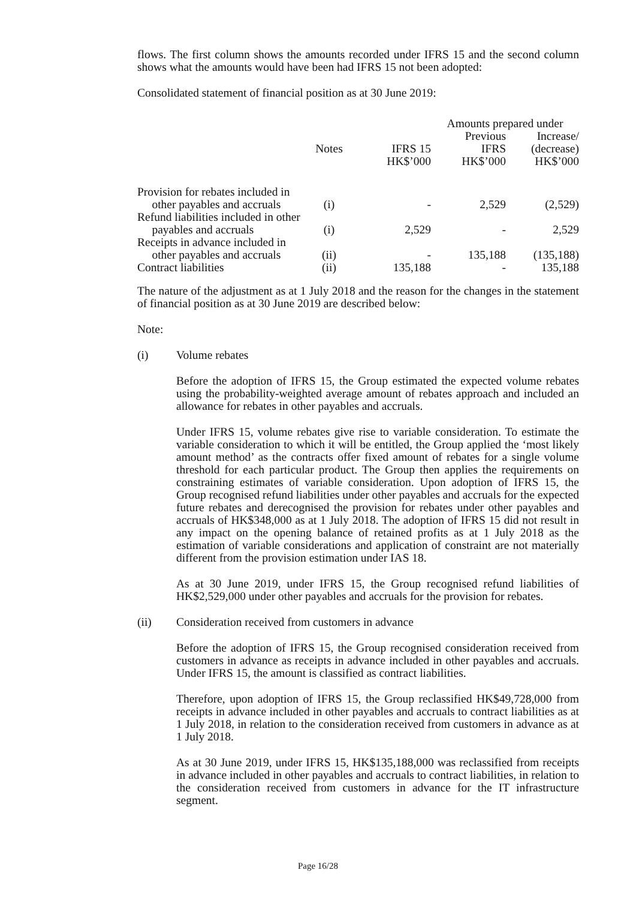flows. The first column shows the amounts recorded under IFRS 15 and the second column shows what the amounts would have been had IFRS 15 not been adopted:
Consolidated statement of financial position as at 30 June 2019:
| | | | Amounts prepared under | |
| --- | --- | --- | --- | --- |
| | | | Previous | Increase/ |
| | Notes | IFRS 15 | IFRS | (decrease) |
| | | HK$’000 | HK$’000 | HK$’000 |
| Provision for rebates included in other payables and accruals | (i) | - | 2,529 | (2,529) |
| Refund liabilities included in other payables and accruals | (i) | 2,529 | - | 2,529 |
| Receipts in advance included in other payables and accruals | (ii) | - | 135,188 | (135,188) |
| Contract liabilities | (ii) | 135,188 | - | 135,188 |
The nature of the adjustment as at 1 July 2018 and the reason for the changes in the statement of financial position as at 30 June 2019 are described below:
Note:
(i) Volume rebates
Before the adoption of IFRS 15, the Group estimated the expected volume rebates using the probability-weighted average amount of rebates approach and included an allowance for rebates in other payables and accruals.
Under IFRS 15, volume rebates give rise to variable consideration. To estimate the variable consideration to which it will be entitled, the Group applied the ‘most likely amount method’ as the contracts offer fixed amount of rebates for a single volume threshold for each particular product. The Group then applies the requirements on constraining estimates of variable consideration. Upon adoption of IFRS 15, the Group recognised refund liabilities under other payables and accruals for the expected future rebates and derecognised the provision for rebates under other payables and accruals of HK$348,000 as at 1 July 2018. The adoption of IFRS 15 did not result in any impact on the opening balance of retained profits as at 1 July 2018 as the estimation of variable considerations and application of constraint are not materially different from the provision estimation under IAS 18.
As at 30 June 2019, under IFRS 15, the Group recognised refund liabilities of HK$2,529,000 under other payables and accruals for the provision for rebates.
(ii) Consideration received from customers in advance
Before the adoption of IFRS 15, the Group recognised consideration received from customers in advance as receipts in advance included in other payables and accruals. Under IFRS 15, the amount is classified as contract liabilities.
Therefore, upon adoption of IFRS 15, the Group reclassified HK$49,728,000 from receipts in advance included in other payables and accruals to contract liabilities as at 1 July 2018, in relation to the consideration received from customers in advance as at 1 July 2018.
As at 30 June 2019, under IFRS 15, HK$135,188,000 was reclassified from receipts in advance included in other payables and accruals to contract liabilities, in relation to the consideration received from customers in advance for the IT infrastructure segment.
Page 16/28